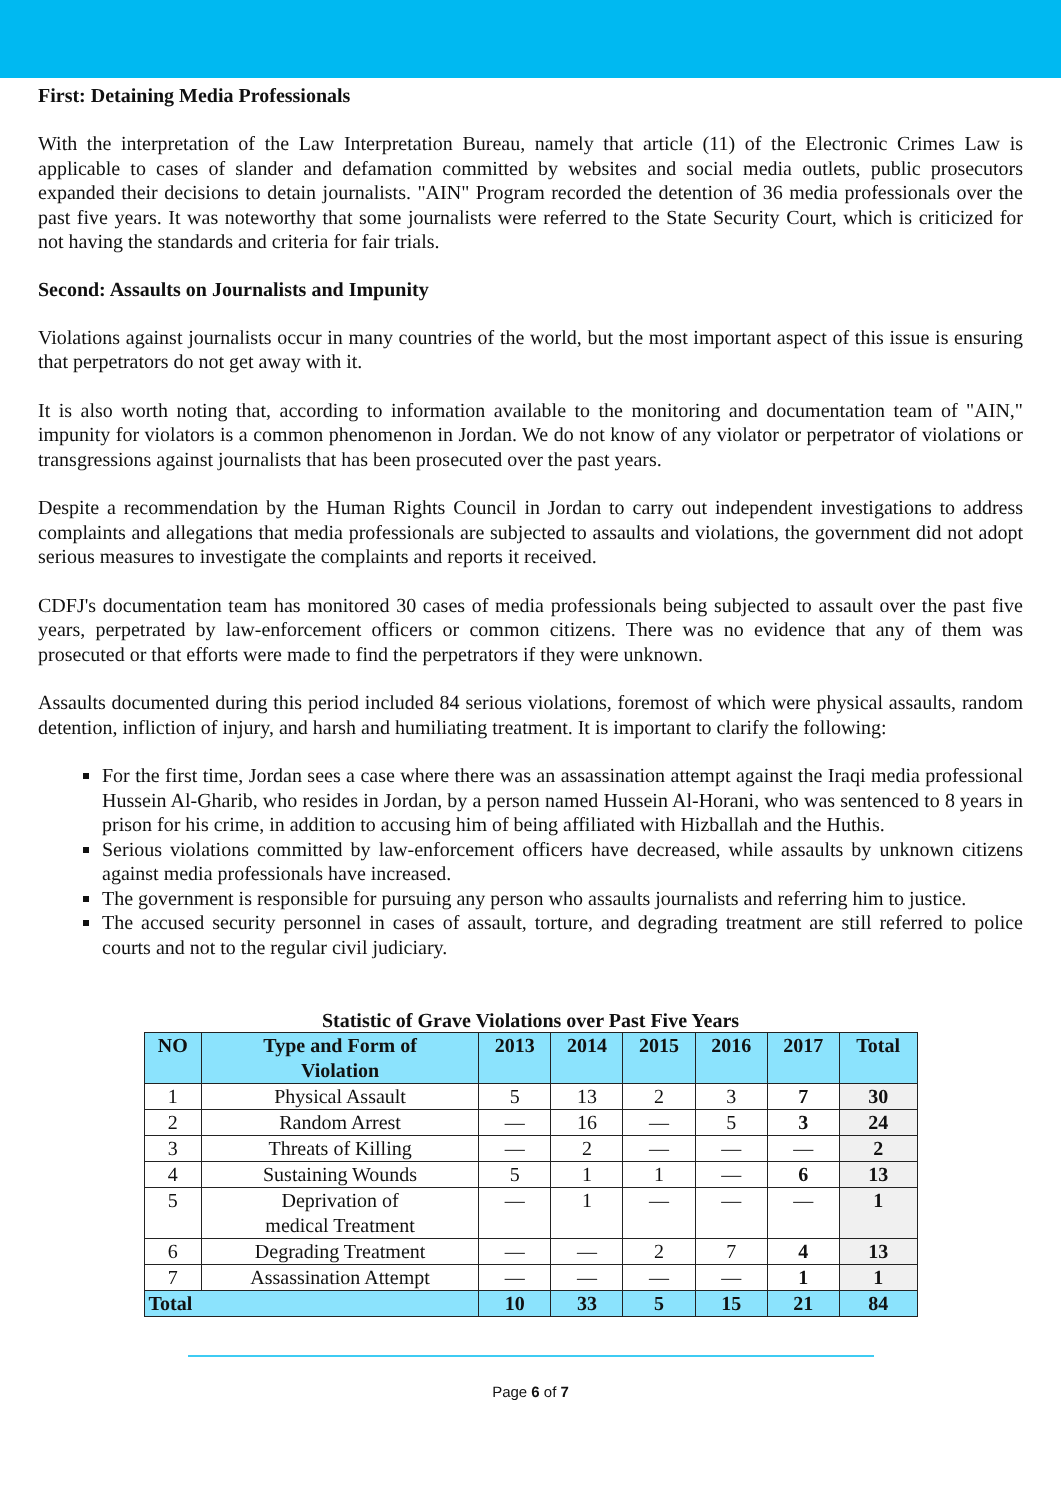First: Detaining Media Professionals
With the interpretation of the Law Interpretation Bureau, namely that article (11) of the Electronic Crimes Law is applicable to cases of slander and defamation committed by websites and social media outlets, public prosecutors expanded their decisions to detain journalists. "AIN" Program recorded the detention of 36 media professionals over the past five years. It was noteworthy that some journalists were referred to the State Security Court, which is criticized for not having the standards and criteria for fair trials.
Second: Assaults on Journalists and Impunity
Violations against journalists occur in many countries of the world, but the most important aspect of this issue is ensuring that perpetrators do not get away with it.
It is also worth noting that, according to information available to the monitoring and documentation team of "AIN," impunity for violators is a common phenomenon in Jordan. We do not know of any violator or perpetrator of violations or transgressions against journalists that has been prosecuted over the past years.
Despite a recommendation by the Human Rights Council in Jordan to carry out independent investigations to address complaints and allegations that media professionals are subjected to assaults and violations, the government did not adopt serious measures to investigate the complaints and reports it received.
CDFJ's documentation team has monitored 30 cases of media professionals being subjected to assault over the past five years, perpetrated by law-enforcement officers or common citizens. There was no evidence that any of them was prosecuted or that efforts were made to find the perpetrators if they were unknown.
Assaults documented during this period included 84 serious violations, foremost of which were physical assaults, random detention, infliction of injury, and harsh and humiliating treatment. It is important to clarify the following:
For the first time, Jordan sees a case where there was an assassination attempt against the Iraqi media professional Hussein Al-Gharib, who resides in Jordan, by a person named Hussein Al-Horani, who was sentenced to 8 years in prison for his crime, in addition to accusing him of being affiliated with Hizballah and the Huthis.
Serious violations committed by law-enforcement officers have decreased, while assaults by unknown citizens against media professionals have increased.
The government is responsible for pursuing any person who assaults journalists and referring him to justice.
The accused security personnel in cases of assault, torture, and degrading treatment are still referred to police courts and not to the regular civil judiciary.
Statistic of Grave Violations over Past Five Years
| NO | Type and Form of Violation | 2013 | 2014 | 2015 | 2016 | 2017 | Total |
| --- | --- | --- | --- | --- | --- | --- | --- |
| 1 | Physical Assault | 5 | 13 | 2 | 3 | 7 | 30 |
| 2 | Random Arrest | — | 16 | — | 5 | 3 | 24 |
| 3 | Threats of Killing | — | 2 | — | — | — | 2 |
| 4 | Sustaining Wounds | 5 | 1 | 1 | — | 6 | 13 |
| 5 | Deprivation of medical Treatment | — | 1 | — | — | — | 1 |
| 6 | Degrading Treatment | — | — | 2 | 7 | 4 | 13 |
| 7 | Assassination Attempt | — | — | — | — | 1 | 1 |
| Total | | 10 | 33 | 5 | 15 | 21 | 84 |
Page 6 of 7